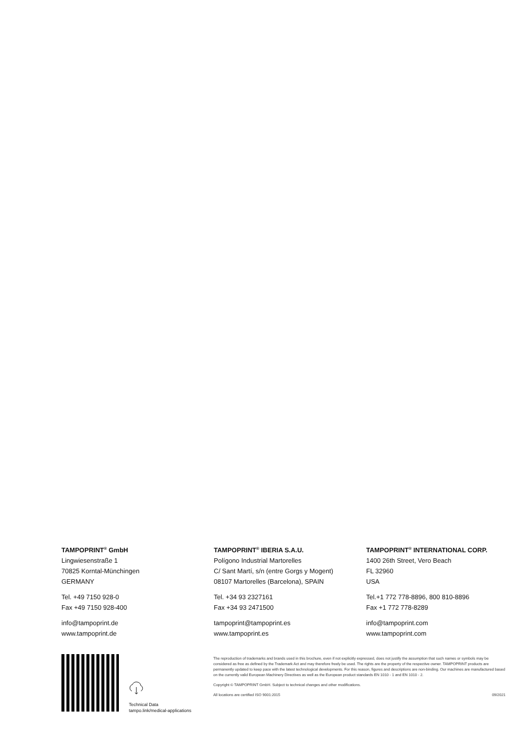TAMPOPRINT<sup>®</sup> GmbH
Lingwiesenstraße 1
70825 Korntal-Münchingen
GERMANY
Tel. +49 7150 928-0
Fax +49 7150 928-400
info@tampoprint.de
www.tampoprint.de
TAMPOPRINT<sup>®</sup> IBERIA S.A.U.
Polígono Industrial Martorelles
C/ Sant Martí, s/n (entre Gorgs y Mogent)
08107 Martorelles (Barcelona), SPAIN
Tel. +34 93 2327161
Fax +34 93 2471500
tampoprint@tampoprint.es
www.tampoprint.es
TAMPOPRINT<sup>®</sup> INTERNATIONAL CORP.
1400 26th Street, Vero Beach
FL 32960
USA
Tel.+1 772 778-8896, 800 810-8896
Fax +1 772 778-8289
info@tampoprint.com
www.tampoprint.com
Technical Data
tampo.link/medical-applications
The reproduction of trademarks and brands used in this brochure, even if not explicitly expressed, does not justify the assumption that such names or symbols may be considered as free as defined by the Trademark Act and may therefore freely be used. The rights are the property of the respective owner. TAMPOPRINT products are permanently updated to keep pace with the latest technological developments. For this reason, figures and descriptions are non-binding. Our machines are manufactured based on the currently valid European Machinery Directives as well as the European product standards EN 1010 - 1 and EN 1010 - 2.
Copyright © TAMPOPRINT GmbH. Subject to technical changes and other modifications.
All locations are certified ISO 9001:2015 09/2021